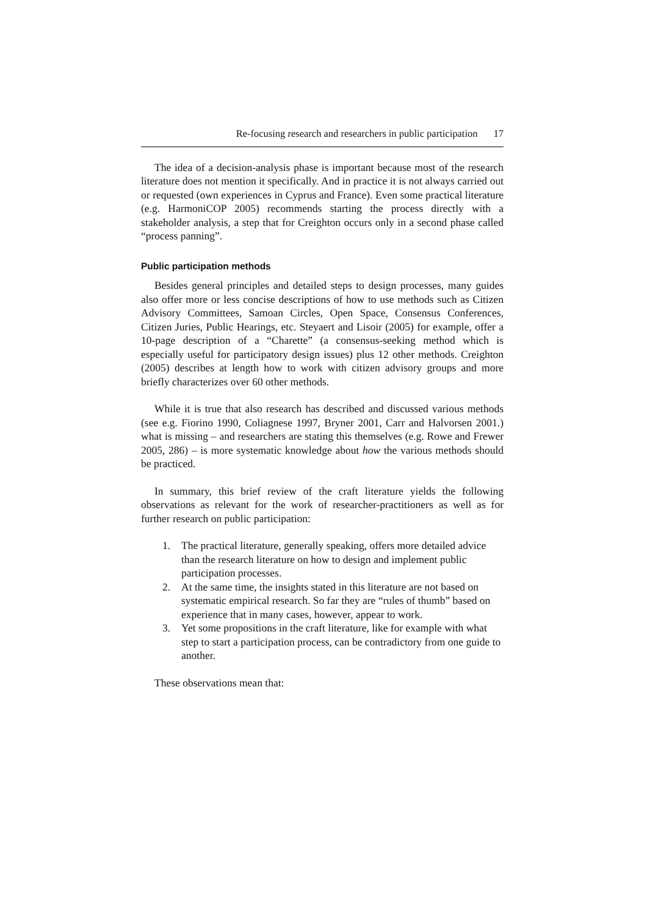Re-focusing research and researchers in public participation 17
The idea of a decision-analysis phase is important because most of the research literature does not mention it specifically. And in practice it is not always carried out or requested (own experiences in Cyprus and France). Even some practical literature (e.g. HarmoniCOP 2005) recommends starting the process directly with a stakeholder analysis, a step that for Creighton occurs only in a second phase called “process panning”.
Public participation methods
Besides general principles and detailed steps to design processes, many guides also offer more or less concise descriptions of how to use methods such as Citizen Advisory Committees, Samoan Circles, Open Space, Consensus Conferences, Citizen Juries, Public Hearings, etc. Steyaert and Lisoir (2005) for example, offer a 10-page description of a “Charette” (a consensus-seeking method which is especially useful for participatory design issues) plus 12 other methods. Creighton (2005) describes at length how to work with citizen advisory groups and more briefly characterizes over 60 other methods.
While it is true that also research has described and discussed various methods (see e.g. Fiorino 1990, Coliagnese 1997, Bryner 2001, Carr and Halvorsen 2001.) what is missing – and researchers are stating this themselves (e.g. Rowe and Frewer 2005, 286) – is more systematic knowledge about how the various methods should be practiced.
In summary, this brief review of the craft literature yields the following observations as relevant for the work of researcher-practitioners as well as for further research on public participation:
1. The practical literature, generally speaking, offers more detailed advice than the research literature on how to design and implement public participation processes.
2. At the same time, the insights stated in this literature are not based on systematic empirical research. So far they are “rules of thumb” based on experience that in many cases, however, appear to work.
3. Yet some propositions in the craft literature, like for example with what step to start a participation process, can be contradictory from one guide to another.
These observations mean that: